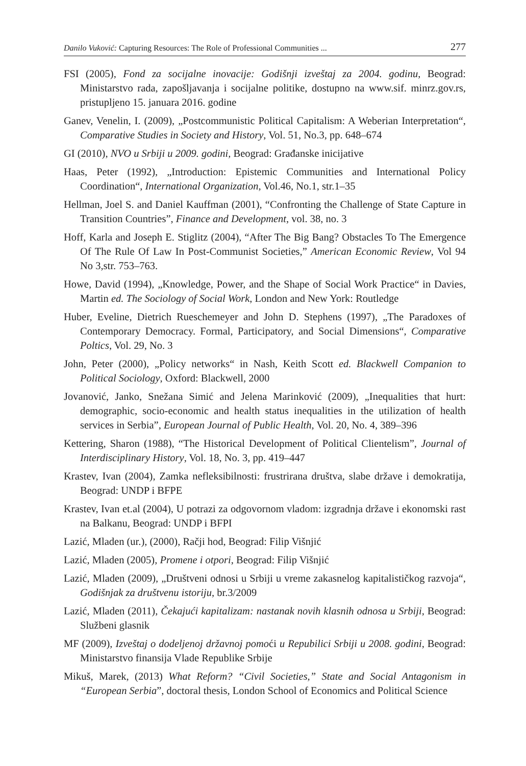Danilo Vuković: Capturing Resources: The Role of Professional Communities ... 277
FSI (2005), Fond za socijalne inovacije: Godišnji izveštaj za 2004. godinu, Beograd: Ministarstvo rada, zapošljavanja i socijalne politike, dostupno na www.sif. minrz.gov.rs, pristupljeno 15. januara 2016. godine
Ganev, Venelin, I. (2009), „Postcommunistic Political Capitalism: A Weberian Interpretation“, Comparative Studies in Society and History, Vol. 51, No.3, pp. 648–674
GI (2010), NVO u Srbiji u 2009. godini, Beograd: Građanske inicijative
Haas, Peter (1992), „Introduction: Epistemic Communities and International Policy Coordination“, International Organization, Vol.46, No.1, str.1–35
Hellman, Joel S. and Daniel Kauffman (2001), “Confronting the Challenge of State Capture in Transition Countries”, Finance and Development, vol. 38, no. 3
Hoff, Karla and Joseph E. Stiglitz (2004), “After The Big Bang? Obstacles To The Emergence Of The Rule Of Law In Post-Communist Societies,” American Economic Review, Vol 94 No 3,str. 753–763.
Howe, David (1994), „Knowledge, Power, and the Shape of Social Work Practice“ in Davies, Martin ed. The Sociology of Social Work, London and New York: Routledge
Huber, Eveline, Dietrich Rueschemeyer and John D. Stephens (1997), „The Paradoxes of Contemporary Democracy. Formal, Participatory, and Social Dimensions“, Comparative Poltics, Vol. 29, No. 3
John, Peter (2000), „Policy networks“ in Nash, Keith Scott ed. Blackwell Companion to Political Sociology, Oxford: Blackwell, 2000
Jovanović, Janko, Snežana Simić and Jelena Marinković (2009), „Inequalities that hurt: demographic, socio-economic and health status inequalities in the utilization of health services in Serbia”, European Journal of Public Health, Vol. 20, No. 4, 389–396
Kettering, Sharon (1988), “The Historical Development of Political Clientelism”, Journal of Interdisciplinary History, Vol. 18, No. 3, pp. 419–447
Krastev, Ivan (2004), Zamka nefleksibilnosti: frustrirana društva, slabe države i demokratija, Beograd: UNDP i BFPE
Krastev, Ivan et.al (2004), U potrazi za odgovornom vladom: izgradnja države i ekonomski rast na Balkanu, Beograd: UNDP i BFPI
Lazić, Mladen (ur.), (2000), Račji hod, Beograd: Filip Višnjić
Lazić, Mladen (2005), Promene i otpori, Beograd: Filip Višnjić
Lazić, Mladen (2009), „Društveni odnosi u Srbiji u vreme zakasnelog kapitalističkog razvoja“, Godišnjak za društvenu istoriju, br.3/2009
Lazić, Mladen (2011), Čekajući kapitalizam: nastanak novih klasnih odnosa u Srbiji, Beograd: Službeni glasnik
MF (2009), Izveštaj o dodeljenoj državnoj pomoći u Repubilici Srbiji u 2008. godini, Beograd: Ministarstvo finansija Vlade Republike Srbije
Mikuš, Marek, (2013) What Reform? “Civil Societies,” State and Social Antagonism in “European Serbia”, doctoral thesis, London School of Economics and Political Science